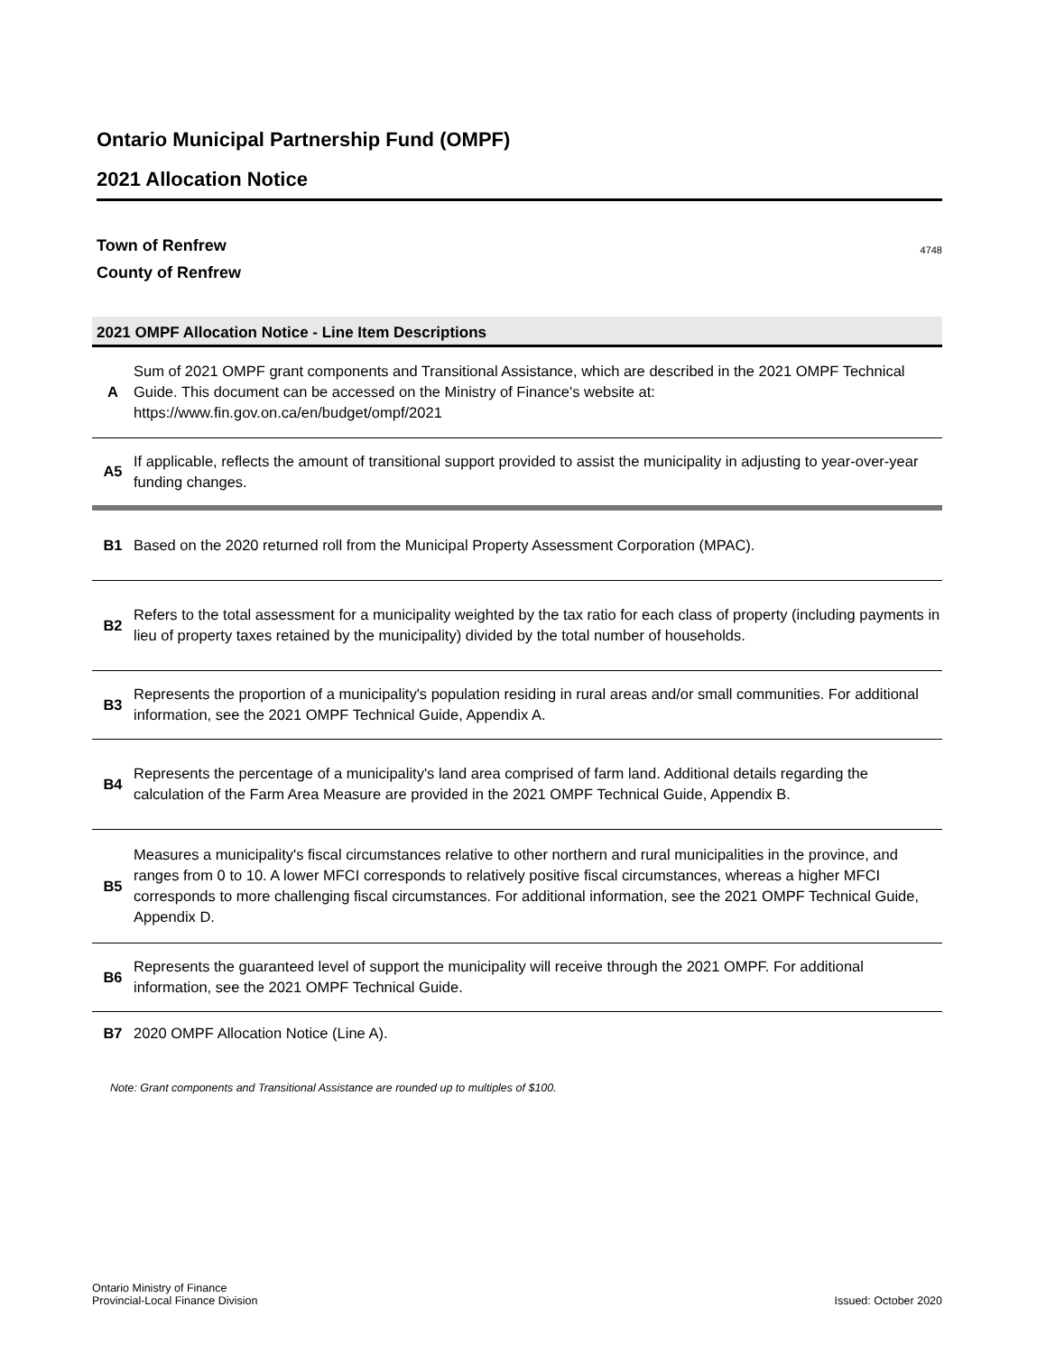Ontario Municipal Partnership Fund (OMPF)
2021 Allocation Notice
Town of Renfrew
County of Renfrew
4748
2021 OMPF Allocation Notice - Line Item Descriptions
| A | Sum of 2021 OMPF grant components and Transitional Assistance, which are described in the 2021 OMPF Technical Guide. This document can be accessed on the Ministry of Finance's website at: https://www.fin.gov.on.ca/en/budget/ompf/2021 |
| A5 | If applicable, reflects the amount of transitional support provided to assist the municipality in adjusting to year-over-year funding changes. |
| B1 | Based on the 2020 returned roll from the Municipal Property Assessment Corporation (MPAC). |
| B2 | Refers to the total assessment for a municipality weighted by the tax ratio for each class of property (including payments in lieu of property taxes retained by the municipality) divided by the total number of households. |
| B3 | Represents the proportion of a municipality's population residing in rural areas and/or small communities. For additional information, see the 2021 OMPF Technical Guide, Appendix A. |
| B4 | Represents the percentage of a municipality's land area comprised of farm land. Additional details regarding the calculation of the Farm Area Measure are provided in the 2021 OMPF Technical Guide, Appendix B. |
| B5 | Measures a municipality's fiscal circumstances relative to other northern and rural municipalities in the province, and ranges from 0 to 10. A lower MFCI corresponds to relatively positive fiscal circumstances, whereas a higher MFCI corresponds to more challenging fiscal circumstances. For additional information, see the 2021 OMPF Technical Guide, Appendix D. |
| B6 | Represents the guaranteed level of support the municipality will receive through the 2021 OMPF. For additional information, see the 2021 OMPF Technical Guide. |
| B7 | 2020 OMPF Allocation Notice (Line A). |
Note: Grant components and Transitional Assistance are rounded up to multiples of $100.
Ontario Ministry of Finance
Provincial-Local Finance Division
Issued: October 2020